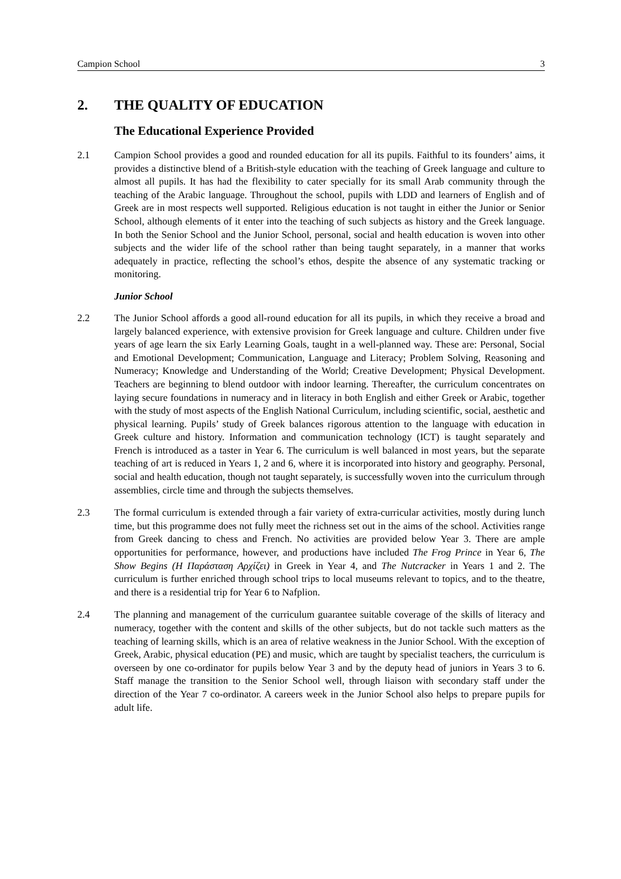Campion School 3
2. THE QUALITY OF EDUCATION
The Educational Experience Provided
2.1 Campion School provides a good and rounded education for all its pupils. Faithful to its founders’ aims, it provides a distinctive blend of a British-style education with the teaching of Greek language and culture to almost all pupils. It has had the flexibility to cater specially for its small Arab community through the teaching of the Arabic language. Throughout the school, pupils with LDD and learners of English and of Greek are in most respects well supported. Religious education is not taught in either the Junior or Senior School, although elements of it enter into the teaching of such subjects as history and the Greek language. In both the Senior School and the Junior School, personal, social and health education is woven into other subjects and the wider life of the school rather than being taught separately, in a manner that works adequately in practice, reflecting the school’s ethos, despite the absence of any systematic tracking or monitoring.
Junior School
2.2 The Junior School affords a good all-round education for all its pupils, in which they receive a broad and largely balanced experience, with extensive provision for Greek language and culture. Children under five years of age learn the six Early Learning Goals, taught in a well-planned way. These are: Personal, Social and Emotional Development; Communication, Language and Literacy; Problem Solving, Reasoning and Numeracy; Knowledge and Understanding of the World; Creative Development; Physical Development. Teachers are beginning to blend outdoor with indoor learning. Thereafter, the curriculum concentrates on laying secure foundations in numeracy and in literacy in both English and either Greek or Arabic, together with the study of most aspects of the English National Curriculum, including scientific, social, aesthetic and physical learning. Pupils’ study of Greek balances rigorous attention to the language with education in Greek culture and history. Information and communication technology (ICT) is taught separately and French is introduced as a taster in Year 6. The curriculum is well balanced in most years, but the separate teaching of art is reduced in Years 1, 2 and 6, where it is incorporated into history and geography. Personal, social and health education, though not taught separately, is successfully woven into the curriculum through assemblies, circle time and through the subjects themselves.
2.3 The formal curriculum is extended through a fair variety of extra-curricular activities, mostly during lunch time, but this programme does not fully meet the richness set out in the aims of the school. Activities range from Greek dancing to chess and French. No activities are provided below Year 3. There are ample opportunities for performance, however, and productions have included The Frog Prince in Year 6, The Show Begins (Η Παράσταση Αρχίζει) in Greek in Year 4, and The Nutcracker in Years 1 and 2. The curriculum is further enriched through school trips to local museums relevant to topics, and to the theatre, and there is a residential trip for Year 6 to Nafplion.
2.4 The planning and management of the curriculum guarantee suitable coverage of the skills of literacy and numeracy, together with the content and skills of the other subjects, but do not tackle such matters as the teaching of learning skills, which is an area of relative weakness in the Junior School. With the exception of Greek, Arabic, physical education (PE) and music, which are taught by specialist teachers, the curriculum is overseen by one co-ordinator for pupils below Year 3 and by the deputy head of juniors in Years 3 to 6. Staff manage the transition to the Senior School well, through liaison with secondary staff under the direction of the Year 7 co-ordinator. A careers week in the Junior School also helps to prepare pupils for adult life.